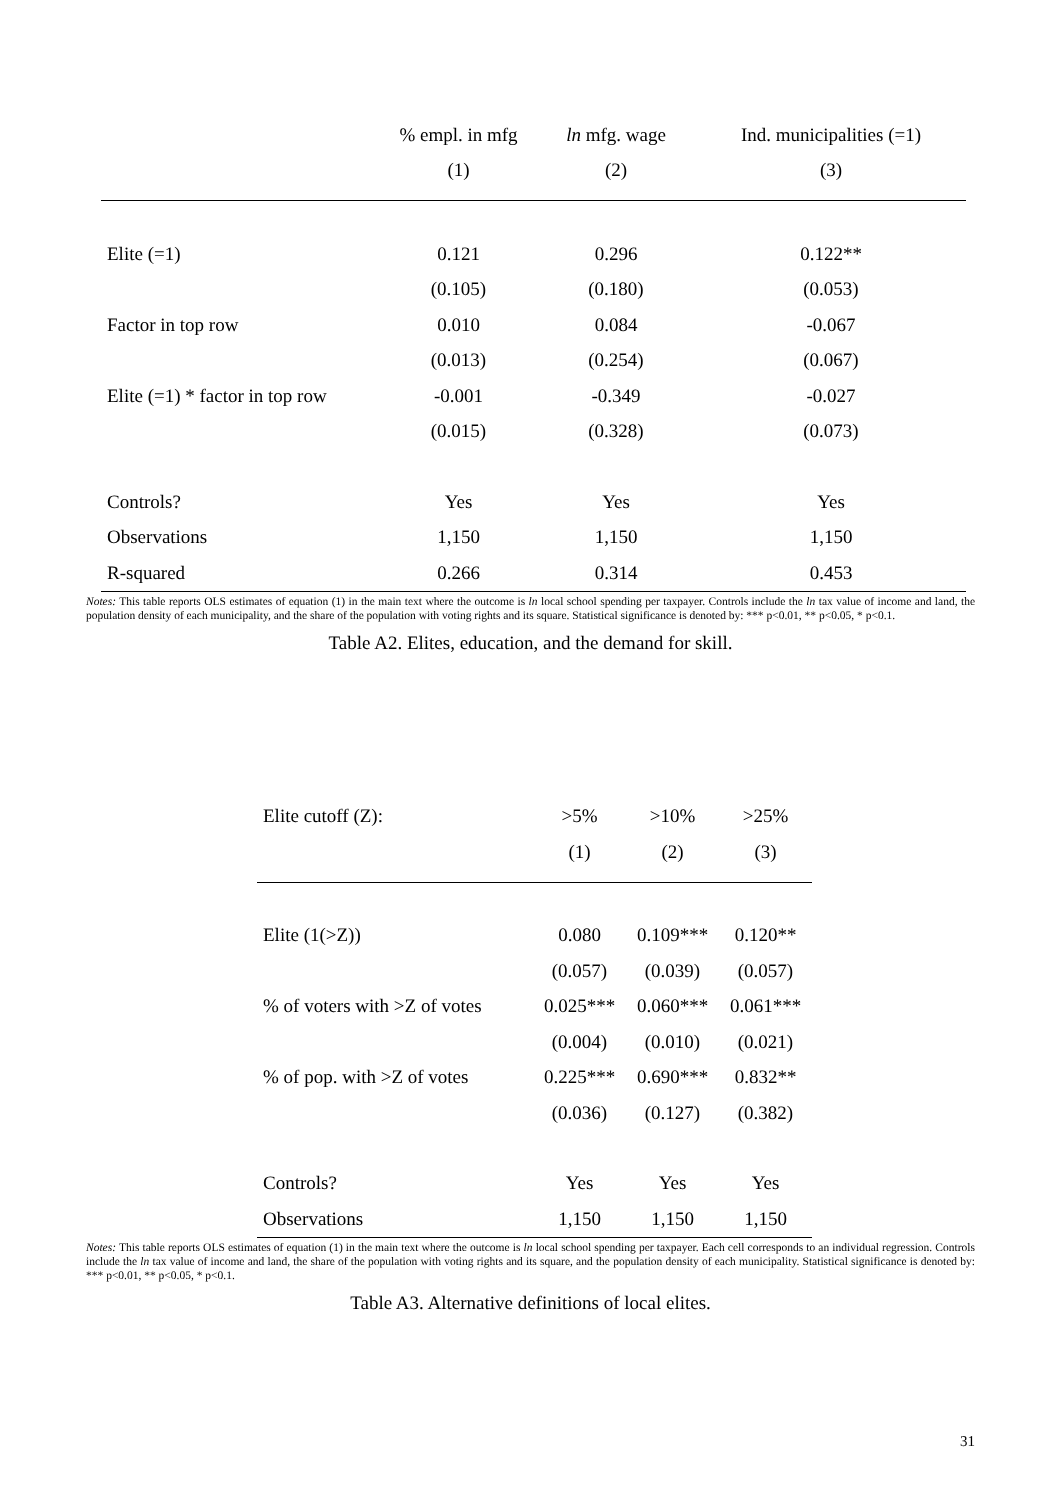| | % empl. in mfg | ln mfg. wage | Ind. municipalities (=1) |
| --- | --- | --- | --- |
| | (1) | (2) | (3) |
| Elite (=1) | 0.121 | 0.296 | 0.122** |
| | (0.105) | (0.180) | (0.053) |
| Factor in top row | 0.010 | 0.084 | -0.067 |
| | (0.013) | (0.254) | (0.067) |
| Elite (=1) * factor in top row | -0.001 | -0.349 | -0.027 |
| | (0.015) | (0.328) | (0.073) |
| Controls? | Yes | Yes | Yes |
| Observations | 1,150 | 1,150 | 1,150 |
| R-squared | 0.266 | 0.314 | 0.453 |
Notes: This table reports OLS estimates of equation (1) in the main text where the outcome is ln local school spending per taxpayer. Controls include the ln tax value of income and land, the population density of each municipality, and the share of the population with voting rights and its square. Statistical significance is denoted by: *** p<0.01, ** p<0.05, * p<0.1.
Table A2. Elites, education, and the demand for skill.
| Elite cutoff (Z): | >5% | >10% | >25% |
| --- | --- | --- | --- |
| | (1) | (2) | (3) |
| Elite (1(>Z)) | 0.080 | 0.109*** | 0.120** |
| | (0.057) | (0.039) | (0.057) |
| % of voters with >Z of votes | 0.025*** | 0.060*** | 0.061*** |
| | (0.004) | (0.010) | (0.021) |
| % of pop. with >Z of votes | 0.225*** | 0.690*** | 0.832** |
| | (0.036) | (0.127) | (0.382) |
| Controls? | Yes | Yes | Yes |
| Observations | 1,150 | 1,150 | 1,150 |
Notes: This table reports OLS estimates of equation (1) in the main text where the outcome is ln local school spending per taxpayer. Each cell corresponds to an individual regression. Controls include the ln tax value of income and land, the share of the population with voting rights and its square, and the population density of each municipality. Statistical significance is denoted by: *** p<0.01, ** p<0.05, * p<0.1.
Table A3. Alternative definitions of local elites.
31